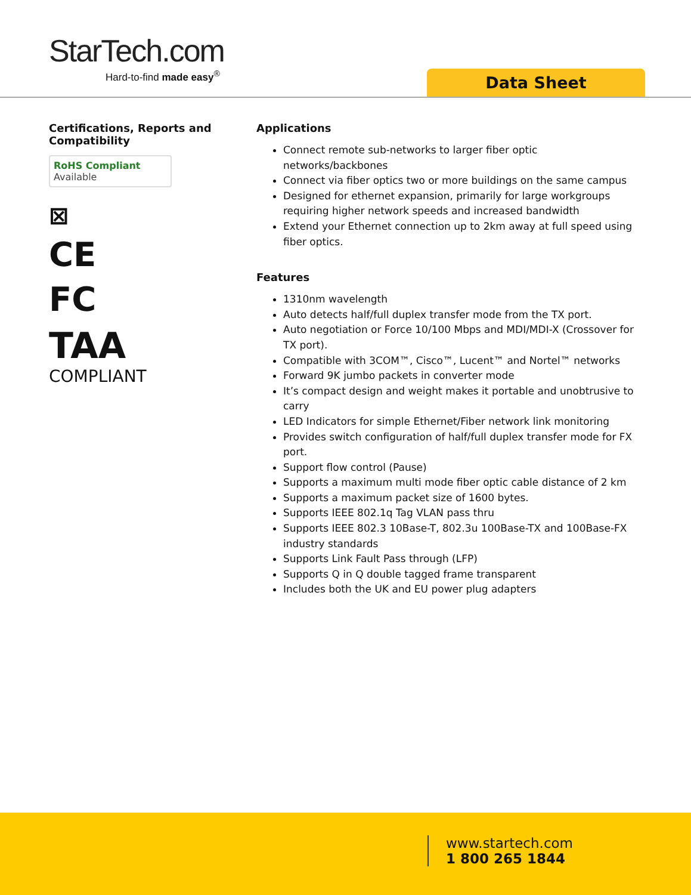StarTech.com
Hard-to-find made easy<sup>®</sup>
Data Sheet
Certifications, Reports and Compatibility
RoHS Compliant
Available
⊠
CE
FC
TAA
COMPLIANT
Applications
Connect remote sub-networks to larger fiber optic networks/backbones
Connect via fiber optics two or more buildings on the same campus
Designed for ethernet expansion, primarily for large workgroups requiring higher network speeds and increased bandwidth
Extend your Ethernet connection up to 2km away at full speed using fiber optics.
Features
1310nm wavelength
Auto detects half/full duplex transfer mode from the TX port.
Auto negotiation or Force 10/100 Mbps and MDI/MDI-X (Crossover for TX port).
Compatible with 3COM™, Cisco™, Lucent™ and Nortel™ networks
Forward 9K jumbo packets in converter mode
It’s compact design and weight makes it portable and unobtrusive to carry
LED Indicators for simple Ethernet/Fiber network link monitoring
Provides switch configuration of half/full duplex transfer mode for FX port.
Support flow control (Pause)
Supports a maximum multi mode fiber optic cable distance of 2 km
Supports a maximum packet size of 1600 bytes.
Supports IEEE 802.1q Tag VLAN pass thru
Supports IEEE 802.3 10Base-T, 802.3u 100Base-TX and 100Base-FX industry standards
Supports Link Fault Pass through (LFP)
Supports Q in Q double tagged frame transparent
Includes both the UK and EU power plug adapters
www.startech.com
1 800 265 1844